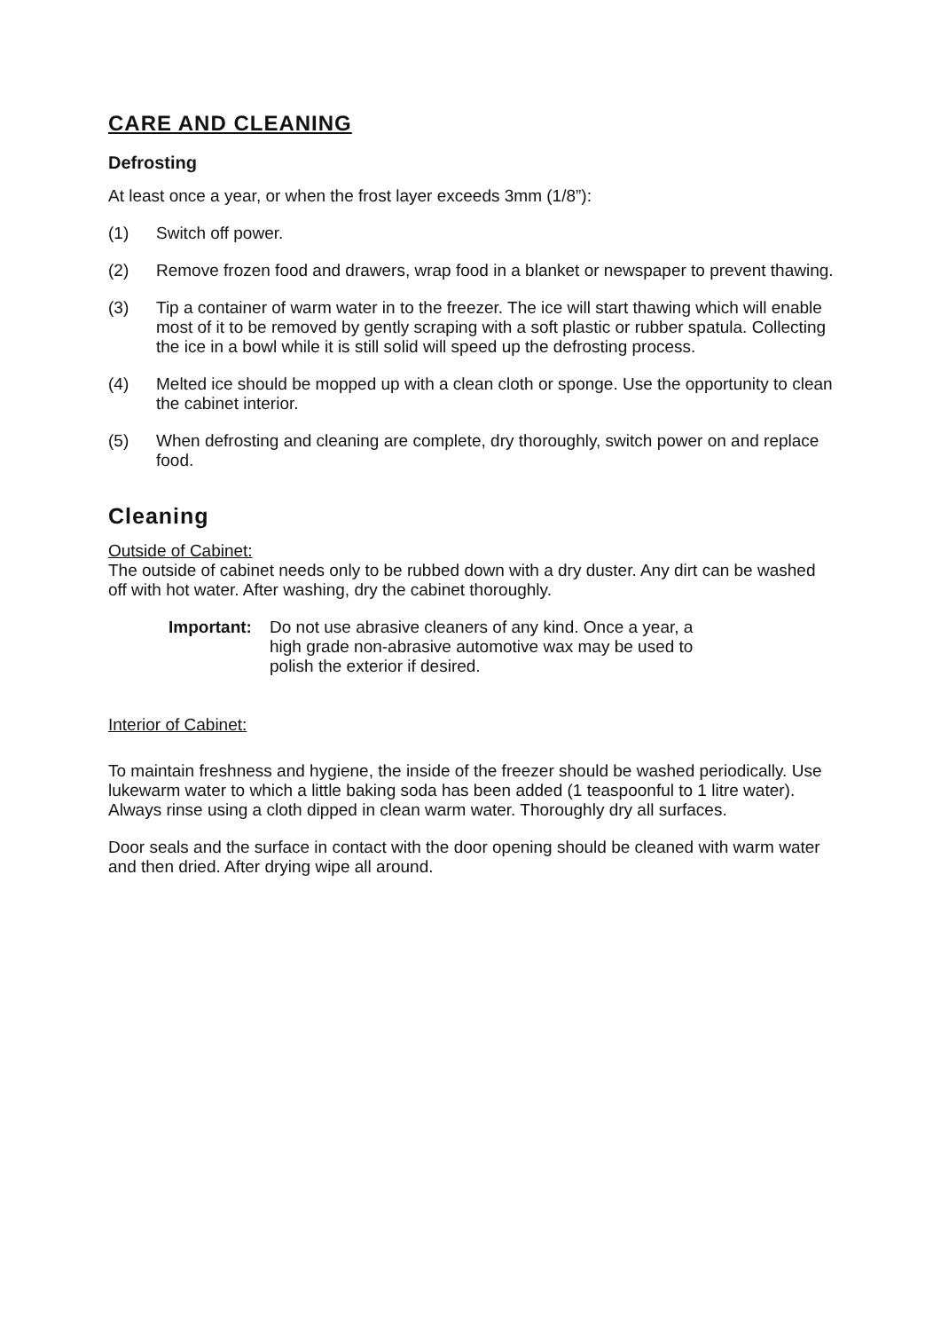CARE AND CLEANING
Defrosting
At least once a year, or when the frost layer exceeds 3mm (1/8”):
(1) Switch off power.
(2) Remove frozen food and drawers, wrap food in a blanket or newspaper to prevent thawing.
(3) Tip a container of warm water in to the freezer. The ice will start thawing which will enable most of it to be removed by gently scraping with a soft plastic or rubber spatula. Collecting the ice in a bowl while it is still solid will speed up the defrosting process.
(4) Melted ice should be mopped up with a clean cloth or sponge. Use the opportunity to clean the cabinet interior.
(5) When defrosting and cleaning are complete, dry thoroughly, switch power on and replace food.
Cleaning
Outside of Cabinet:
The outside of cabinet needs only to be rubbed down with a dry duster. Any dirt can be washed off with hot water. After washing, dry the cabinet thoroughly.
Important: Do not use abrasive cleaners of any kind. Once a year, a high grade non-abrasive automotive wax may be used to polish the exterior if desired.
Interior of Cabinet:
To maintain freshness and hygiene, the inside of the freezer should be washed periodically. Use lukewarm water to which a little baking soda has been added (1 teaspoonful to 1 litre water). Always rinse using a cloth dipped in clean warm water. Thoroughly dry all surfaces.
Door seals and the surface in contact with the door opening should be cleaned with warm water and then dried. After drying wipe all around.